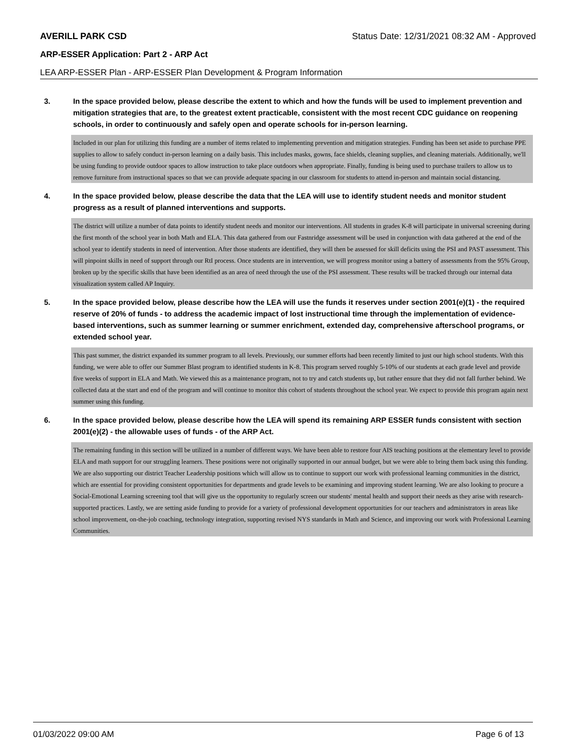AVERILL PARK CSD Status Date: 12/31/2021 08:32 AM - Approved
ARP-ESSER Application: Part 2 - ARP Act
LEA ARP-ESSER Plan - ARP-ESSER Plan Development & Program Information
3. In the space provided below, please describe the extent to which and how the funds will be used to implement prevention and mitigation strategies that are, to the greatest extent practicable, consistent with the most recent CDC guidance on reopening schools, in order to continuously and safely open and operate schools for in-person learning.
Included in our plan for utilizing this funding are a number of items related to implementing prevention and mitigation strategies. Funding has been set aside to purchase PPE supplies to allow to safely conduct in-person learning on a daily basis. This includes masks, gowns, face shields, cleaning supplies, and cleaning materials. Additionally, we'll be using funding to provide outdoor spaces to allow instruction to take place outdoors when appropriate. Finally, funding is being used to purchase trailers to allow us to remove furniture from instructional spaces so that we can provide adequate spacing in our classroom for students to attend in-person and maintain social distancing.
4. In the space provided below, please describe the data that the LEA will use to identify student needs and monitor student progress as a result of planned interventions and supports.
The district will utilize a number of data points to identify student needs and monitor our interventions. All students in grades K-8 will participate in universal screening during the first month of the school year in both Math and ELA. This data gathered from our Fastnridge assessment will be used in conjunction with data gathered at the end of the school year to identify students in need of intervention. After those students are identified, they will then be assessed for skill deficits using the PSI and PAST assessment. This will pinpoint skills in need of support through our RtI process. Once students are in intervention, we will progress monitor using a battery of assessments from the 95% Group, broken up by the specific skills that have been identified as an area of need through the use of the PSI assessment. These results will be tracked through our internal data visualization system called AP Inquiry.
5. In the space provided below, please describe how the LEA will use the funds it reserves under section 2001(e)(1) - the required reserve of 20% of funds - to address the academic impact of lost instructional time through the implementation of evidence-based interventions, such as summer learning or summer enrichment, extended day, comprehensive afterschool programs, or extended school year.
This past summer, the district expanded its summer program to all levels. Previously, our summer efforts had been recently limited to just our high school students. With this funding, we were able to offer our Summer Blast program to identified students in K-8. This program served roughly 5-10% of our students at each grade level and provide five weeks of support in ELA and Math. We viewed this as a maintenance program, not to try and catch students up, but rather ensure that they did not fall further behind. We collected data at the start and end of the program and will continue to monitor this cohort of students throughout the school year. We expect to provide this program again next summer using this funding.
6. In the space provided below, please describe how the LEA will spend its remaining ARP ESSER funds consistent with section 2001(e)(2) - the allowable uses of funds - of the ARP Act.
The remaining funding in this section will be utilized in a number of different ways. We have been able to restore four AIS teaching positions at the elementary level to provide ELA and math support for our struggling learners. These positions were not originally supported in our annual budget, but we were able to bring them back using this funding. We are also supporting our district Teacher Leadership positions which will allow us to continue to support our work with professional learning communities in the district, which are essential for providing consistent opportunities for departments and grade levels to be examining and improving student learning. We are also looking to procure a Social-Emotional Learning screening tool that will give us the opportunity to regularly screen our students' mental health and support their needs as they arise with research-supported practices. Lastly, we are setting aside funding to provide for a variety of professional development opportunities for our teachers and administrators in areas like school improvement, on-the-job coaching, technology integration, supporting revised NYS standards in Math and Science, and improving our work with Professional Learning Communities.
01/03/2022 09:00 AM Page 6 of 13